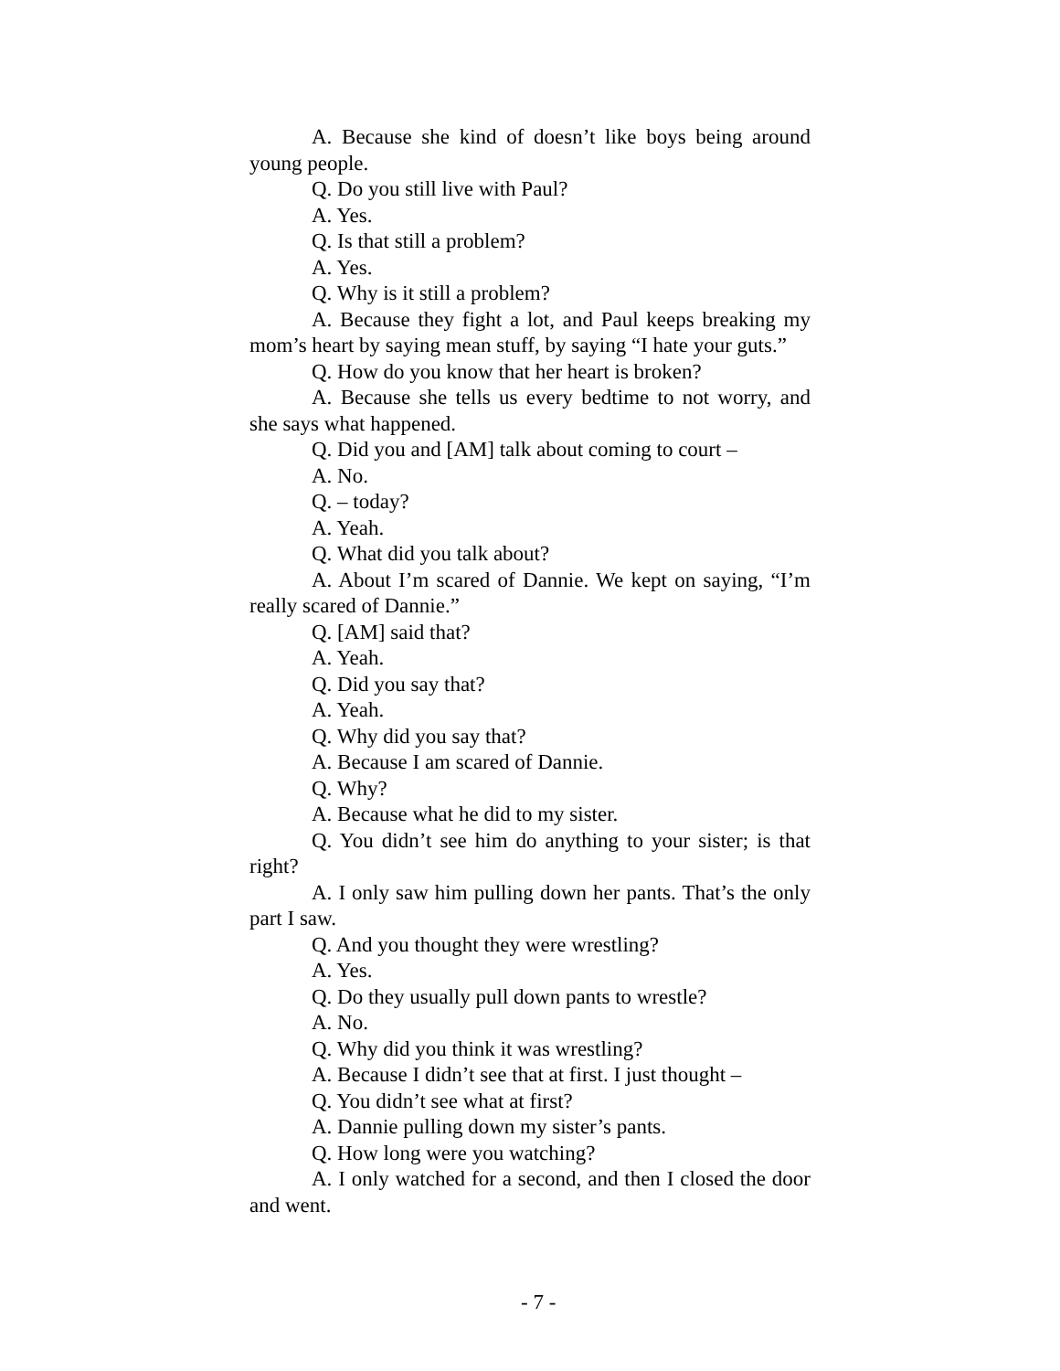A. Because she kind of doesn’t like boys being around young people.
Q. Do you still live with Paul?
A. Yes.
Q. Is that still a problem?
A. Yes.
Q. Why is it still a problem?
A. Because they fight a lot, and Paul keeps breaking my mom’s heart by saying mean stuff, by saying “I hate your guts.”
Q. How do you know that her heart is broken?
A. Because she tells us every bedtime to not worry, and she says what happened.
Q. Did you and [AM] talk about coming to court –
A. No.
Q. – today?
A. Yeah.
Q. What did you talk about?
A. About I’m scared of Dannie. We kept on saying, “I’m really scared of Dannie.”
Q. [AM] said that?
A. Yeah.
Q. Did you say that?
A. Yeah.
Q. Why did you say that?
A. Because I am scared of Dannie.
Q. Why?
A. Because what he did to my sister.
Q. You didn’t see him do anything to your sister; is that right?
A. I only saw him pulling down her pants. That’s the only part I saw.
Q. And you thought they were wrestling?
A. Yes.
Q. Do they usually pull down pants to wrestle?
A. No.
Q. Why did you think it was wrestling?
A. Because I didn’t see that at first. I just thought –
Q. You didn’t see what at first?
A. Dannie pulling down my sister’s pants.
Q. How long were you watching?
A. I only watched for a second, and then I closed the door and went.
- 7 -